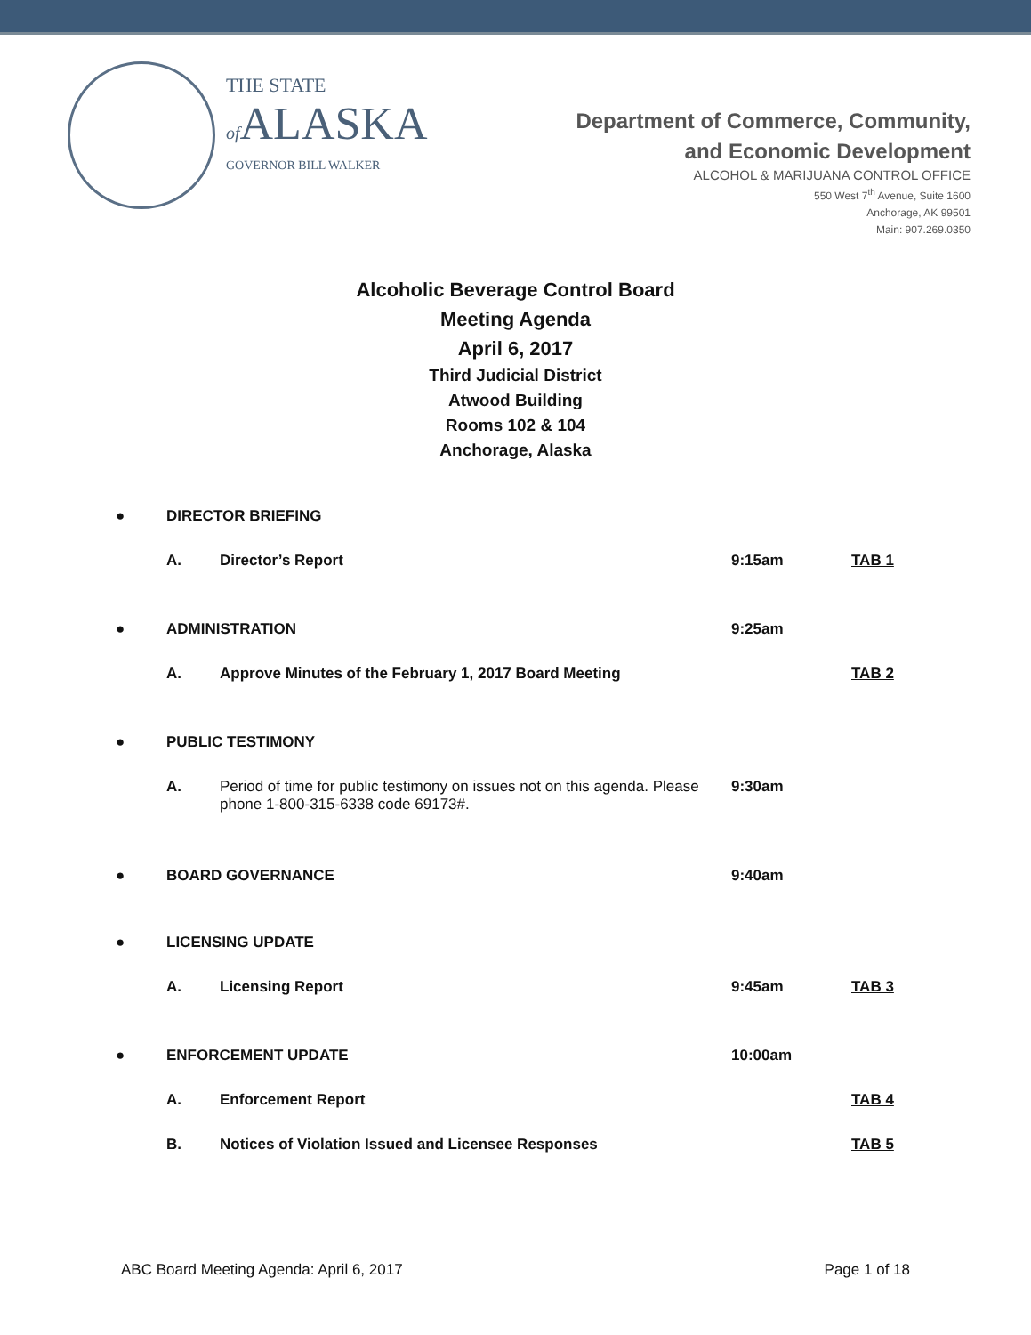THE STATE
of ALASKA
GOVERNOR BILL WALKER
Department of Commerce, Community,
and Economic Development
ALCOHOL & MARIJUANA CONTROL OFFICE
550 West 7<sup>th</sup> Avenue, Suite 1600
Anchorage, AK 99501
Main: 907.269.0350
Alcoholic Beverage Control Board
Meeting Agenda
April 6, 2017
Third Judicial District
Atwood Building
Rooms 102 & 104
Anchorage, Alaska
| ● | DIRECTOR BRIEFING | | | |
| | A. | Director’s Report | 9:15am | TAB 1 |
| ● | ADMINISTRATION | | 9:25am | |
| | A. | Approve Minutes of the February 1, 2017 Board Meeting | | TAB 2 |
| ● | PUBLIC TESTIMONY | | | |
| | A. | Period of time for public testimony on issues not on this agenda. Please phone 1-800-315-6338 code 69173#. | 9:30am | |
| ● | BOARD GOVERNANCE | | 9:40am | |
| ● | LICENSING UPDATE | | | |
| | A. | Licensing Report | 9:45am | TAB 3 |
| ● | ENFORCEMENT UPDATE | | 10:00am | |
| | A. | Enforcement Report | | TAB 4 |
| | B. | Notices of Violation Issued and Licensee Responses | | TAB 5 |
ABC Board Meeting Agenda: April 6, 2017 Page 1 of 18